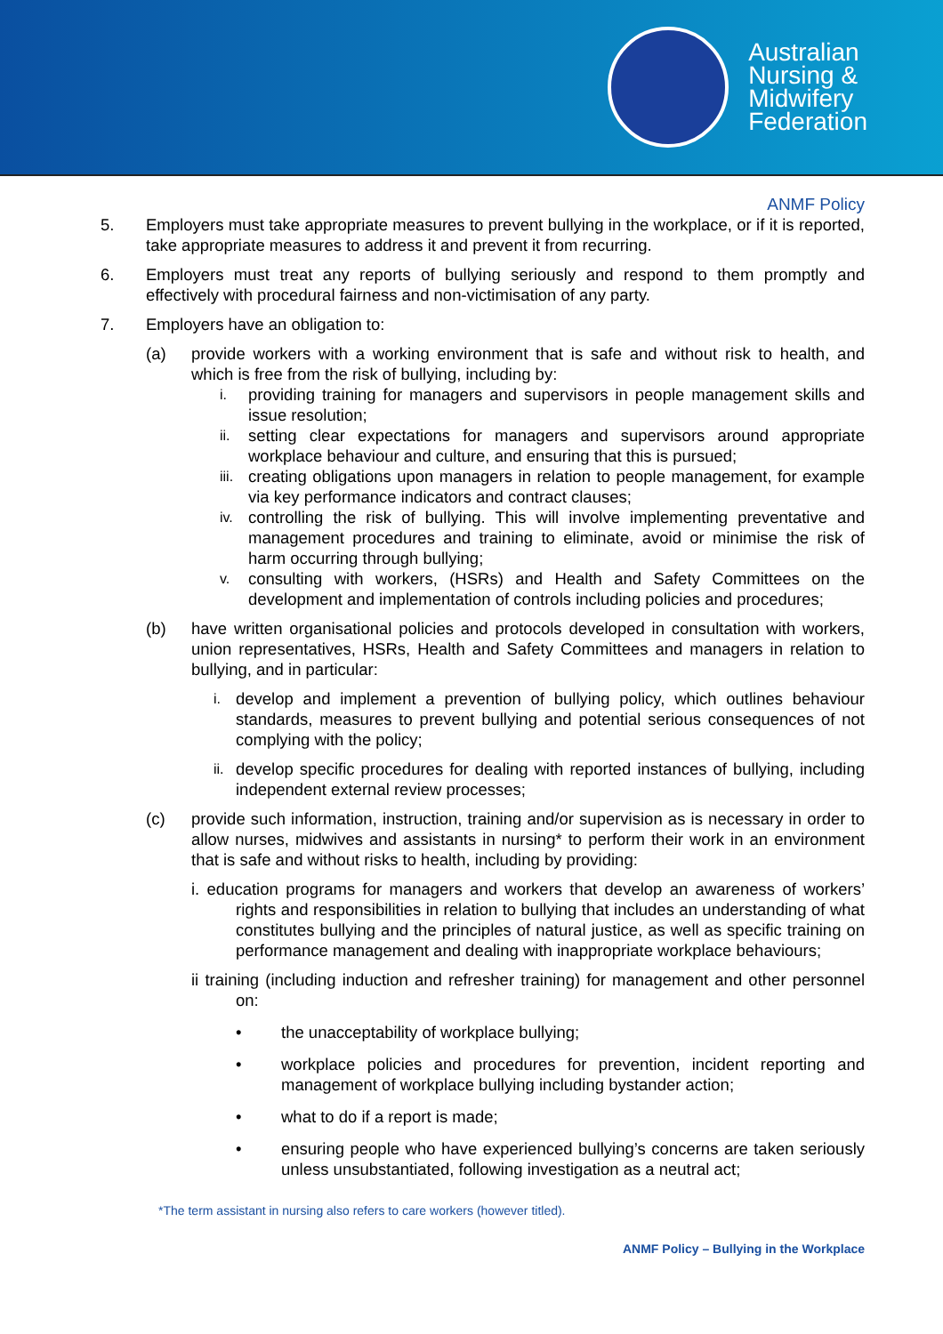Australian
Nursing &
Midwifery
Federation
ANMF Policy
5. Employers must take appropriate measures to prevent bullying in the workplace, or if it is reported, take appropriate measures to address it and prevent it from recurring.
6. Employers must treat any reports of bullying seriously and respond to them promptly and effectively with procedural fairness and non-victimisation of any party.
7. Employers have an obligation to:
(a) provide workers with a working environment that is safe and without risk to health, and which is free from the risk of bullying, including by:
i.
providing training for managers and supervisors in people management skills and issue resolution;
ii.
setting clear expectations for managers and supervisors around appropriate workplace behaviour and culture, and ensuring that this is pursued;
iii.
creating obligations upon managers in relation to people management, for example via key performance indicators and contract clauses;
iv.
controlling the risk of bullying. This will involve implementing preventative and management procedures and training to eliminate, avoid or minimise the risk of harm occurring through bullying;
v.
consulting with workers, (HSRs) and Health and Safety Committees on the development and implementation of controls including policies and procedures;
(b) have written organisational policies and protocols developed in consultation with workers, union representatives, HSRs, Health and Safety Committees and managers in relation to bullying, and in particular:
i.
develop and implement a prevention of bullying policy, which outlines behaviour standards, measures to prevent bullying and potential serious consequences of not complying with the policy;
ii.
develop specific procedures for dealing with reported instances of bullying, including independent external review processes;
(c) provide such information, instruction, training and/or supervision as is necessary in order to allow nurses, midwives and assistants in nursing* to perform their work in an environment that is safe and without risks to health, including by providing:
i. education programs for managers and workers that develop an awareness of workers’ rights and responsibilities in relation to bullying that includes an understanding of what constitutes bullying and the principles of natural justice, as well as specific training on performance management and dealing with inappropriate workplace behaviours;
ii training (including induction and refresher training) for management and other personnel on:
• the unacceptability of workplace bullying;
• workplace policies and procedures for prevention, incident reporting and management of workplace bullying including bystander action;
• what to do if a report is made;
• ensuring people who have experienced bullying’s concerns are taken seriously unless unsubstantiated, following investigation as a neutral act;
*The term assistant in nursing also refers to care workers (however titled).
ANMF Policy – Bullying in the Workplace